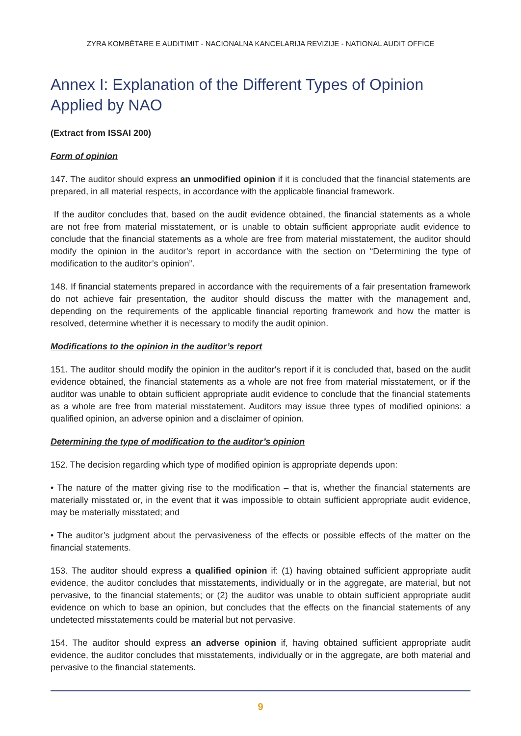ZYRA KOMBËTARE E AUDITIMIT - NACIONALNA KANCELARIJA REVIZIJE - NATIONAL AUDIT OFFICE
Annex I: Explanation of the Different Types of Opinion Applied by NAO
(Extract from ISSAI 200)
Form of opinion
147. The auditor should express an unmodified opinion if it is concluded that the financial statements are prepared, in all material respects, in accordance with the applicable financial framework.
If the auditor concludes that, based on the audit evidence obtained, the financial statements as a whole are not free from material misstatement, or is unable to obtain sufficient appropriate audit evidence to conclude that the financial statements as a whole are free from material misstatement, the auditor should modify the opinion in the auditor’s report in accordance with the section on “Determining the type of modification to the auditor’s opinion”.
148. If financial statements prepared in accordance with the requirements of a fair presentation framework do not achieve fair presentation, the auditor should discuss the matter with the management and, depending on the requirements of the applicable financial reporting framework and how the matter is resolved, determine whether it is necessary to modify the audit opinion.
Modifications to the opinion in the auditor’s report
151. The auditor should modify the opinion in the auditor's report if it is concluded that, based on the audit evidence obtained, the financial statements as a whole are not free from material misstatement, or if the auditor was unable to obtain sufficient appropriate audit evidence to conclude that the financial statements as a whole are free from material misstatement. Auditors may issue three types of modified opinions: a qualified opinion, an adverse opinion and a disclaimer of opinion.
Determining the type of modification to the auditor’s opinion
152. The decision regarding which type of modified opinion is appropriate depends upon:
• The nature of the matter giving rise to the modification – that is, whether the financial statements are materially misstated or, in the event that it was impossible to obtain sufficient appropriate audit evidence, may be materially misstated; and
• The auditor’s judgment about the pervasiveness of the effects or possible effects of the matter on the financial statements.
153. The auditor should express a qualified opinion if: (1) having obtained sufficient appropriate audit evidence, the auditor concludes that misstatements, individually or in the aggregate, are material, but not pervasive, to the financial statements; or (2) the auditor was unable to obtain sufficient appropriate audit evidence on which to base an opinion, but concludes that the effects on the financial statements of any undetected misstatements could be material but not pervasive.
154. The auditor should express an adverse opinion if, having obtained sufficient appropriate audit evidence, the auditor concludes that misstatements, individually or in the aggregate, are both material and pervasive to the financial statements.
9